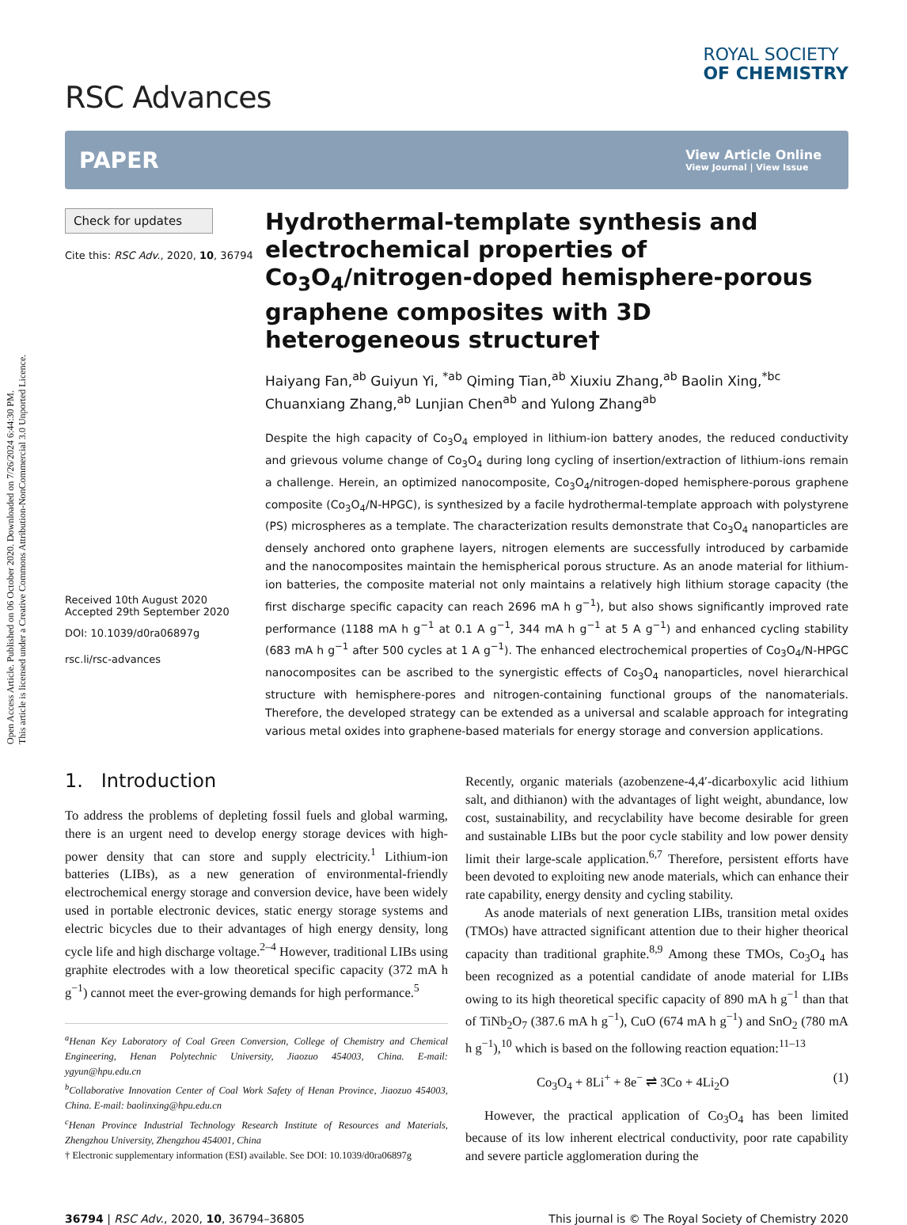Open Access Article. Published on 06 October 2020. Downloaded on 7/26/2024 6:44:30 PM.
This article is licensed under a Creative Commons Attribution-NonCommercial 3.0 Unported Licence.
RSC Advances
ROYAL SOCIETY
OF CHEMISTRY
PAPER
View Article Online
View Journal | View Issue
Check for updates
Cite this: RSC Adv., 2020, 10, 36794
Received 10th August 2020
Accepted 29th September 2020
DOI: 10.1039/d0ra06897g
rsc.li/rsc-advances
Hydrothermal-template synthesis and electrochemical properties of Co<sub>3</sub>O<sub>4</sub>/nitrogen-doped hemisphere-porous graphene composites with 3D heterogeneous structure†
Haiyang Fan,<sup>ab</sup> Guiyun Yi, <sup>*ab</sup> Qiming Tian,<sup>ab</sup> Xiuxiu Zhang,<sup>ab</sup> Baolin Xing,<sup>*bc</sup> Chuanxiang Zhang,<sup>ab</sup> Lunjian Chen<sup>ab</sup> and Yulong Zhang<sup>ab</sup>
Despite the high capacity of Co<sub>3</sub>O<sub>4</sub> employed in lithium-ion battery anodes, the reduced conductivity and grievous volume change of Co<sub>3</sub>O<sub>4</sub> during long cycling of insertion/extraction of lithium-ions remain a challenge. Herein, an optimized nanocomposite, Co<sub>3</sub>O<sub>4</sub>/nitrogen-doped hemisphere-porous graphene composite (Co<sub>3</sub>O<sub>4</sub>/N-HPGC), is synthesized by a facile hydrothermal-template approach with polystyrene (PS) microspheres as a template. The characterization results demonstrate that Co<sub>3</sub>O<sub>4</sub> nanoparticles are densely anchored onto graphene layers, nitrogen elements are successfully introduced by carbamide and the nanocomposites maintain the hemispherical porous structure. As an anode material for lithium-ion batteries, the composite material not only maintains a relatively high lithium storage capacity (the first discharge specific capacity can reach 2696 mA h g<sup>−1</sup>), but also shows significantly improved rate performance (1188 mA h g<sup>−1</sup> at 0.1 A g<sup>−1</sup>, 344 mA h g<sup>−1</sup> at 5 A g<sup>−1</sup>) and enhanced cycling stability (683 mA h g<sup>−1</sup> after 500 cycles at 1 A g<sup>−1</sup>). The enhanced electrochemical properties of Co<sub>3</sub>O<sub>4</sub>/N-HPGC nanocomposites can be ascribed to the synergistic effects of Co<sub>3</sub>O<sub>4</sub> nanoparticles, novel hierarchical structure with hemisphere-pores and nitrogen-containing functional groups of the nanomaterials. Therefore, the developed strategy can be extended as a universal and scalable approach for integrating various metal oxides into graphene-based materials for energy storage and conversion applications.
1. Introduction
To address the problems of depleting fossil fuels and global warming, there is an urgent need to develop energy storage devices with high-power density that can store and supply electricity.<sup>1</sup> Lithium-ion batteries (LIBs), as a new generation of environmental-friendly electrochemical energy storage and conversion device, have been widely used in portable electronic devices, static energy storage systems and electric bicycles due to their advantages of high energy density, long cycle life and high discharge voltage.<sup>2–4</sup> However, traditional LIBs using graphite electrodes with a low theoretical specific capacity (372 mA h g<sup>−1</sup>) cannot meet the ever-growing demands for high performance.<sup>5</sup>
<sup>a</sup> Henan Key Laboratory of Coal Green Conversion, College of Chemistry and Chemical Engineering, Henan Polytechnic University, Jiaozuo 454003, China. E-mail: ygyun@hpu.edu.cn
<sup>b</sup> Collaborative Innovation Center of Coal Work Safety of Henan Province, Jiaozuo 454003, China. E-mail: baolinxing@hpu.edu.cn
<sup>c</sup> Henan Province Industrial Technology Research Institute of Resources and Materials, Zhengzhou University, Zhengzhou 454001, China
† Electronic supplementary information (ESI) available. See DOI: 10.1039/d0ra06897g
Recently, organic materials (azobenzene-4,4′-dicarboxylic acid lithium salt, and dithianon) with the advantages of light weight, abundance, low cost, sustainability, and recyclability have become desirable for green and sustainable LIBs but the poor cycle stability and low power density limit their large-scale application.<sup>6,7</sup> Therefore, persistent efforts have been devoted to exploiting new anode materials, which can enhance their rate capability, energy density and cycling stability.
As anode materials of next generation LIBs, transition metal oxides (TMOs) have attracted significant attention due to their higher theorical capacity than traditional graphite.<sup>8,9</sup> Among these TMOs, Co<sub>3</sub>O<sub>4</sub> has been recognized as a potential candidate of anode material for LIBs owing to its high theoretical specific capacity of 890 mA h g<sup>−1</sup> than that of TiNb<sub>2</sub>O<sub>7</sub> (387.6 mA h g<sup>−1</sup>), CuO (674 mA h g<sup>−1</sup>) and SnO<sub>2</sub> (780 mA h g<sup>−1</sup>),<sup>10</sup> which is based on the following reaction equation:<sup>11–13</sup>
Co<sub>3</sub>O<sub>4</sub> + 8Li<sup>+</sup> + 8e<sup>−</sup> ⇌ 3Co + 4Li<sub>2</sub>O (1)
However, the practical application of Co<sub>3</sub>O<sub>4</sub> has been limited because of its low inherent electrical conductivity, poor rate capability and severe particle agglomeration during the
36794 | RSC Adv., 2020, 10, 36794–36805 This journal is © The Royal Society of Chemistry 2020